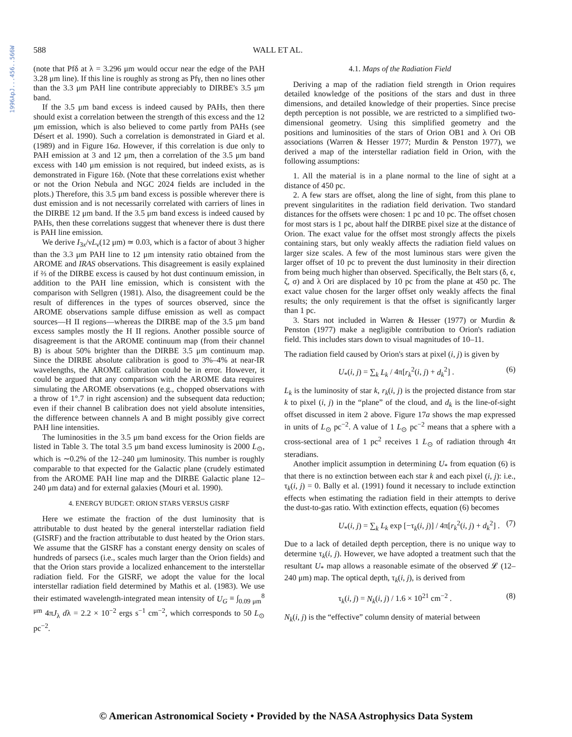1996ApJ...456..566W
588 WALL ET AL.
(note that Pfδ at λ = 3.296 μm would occur near the edge of the PAH 3.28 μm line). If this line is roughly as strong as Pfγ, then no lines other than the 3.3 μm PAH line contribute appreciably to DIRBE's 3.5 μm band.
If the 3.5 μm band excess is indeed caused by PAHs, then there should exist a correlation between the strength of this excess and the 12 μm emission, which is also believed to come partly from PAHs (see Désert et al. 1990). Such a correlation is demonstrated in Giard et al. (1989) and in Figure 16a. However, if this correlation is due only to PAH emission at 3 and 12 μm, then a correlation of the 3.5 μm band excess with 140 μm emission is not required, but indeed exists, as is demonstrated in Figure 16b. (Note that these correlations exist whether or not the Orion Nebula and NGC 2024 fields are included in the plots.) Therefore, this 3.5 μm band excess is possible wherever there is dust emission and is not necessarily correlated with carriers of lines in the DIRBE 12 μm band. If the 3.5 μm band excess is indeed caused by PAHs, then these correlations suggest that whenever there is dust there is PAH line emission.
We derive I<sub>3x</sub>/νL<sub>ν</sub>(12 μm) ≃ 0.03, which is a factor of about 3 higher than the 3.3 μm PAH line to 12 μm intensity ratio obtained from the AROME and IRAS observations. This disagreement is easily explained if ⅔ of the DIRBE excess is caused by hot dust continuum emission, in addition to the PAH line emission, which is consistent with the comparison with Sellgren (1981). Also, the disagreement could be the result of differences in the types of sources observed, since the AROME observations sample diffuse emission as well as compact sources—H II regions—whereas the DIRBE map of the 3.5 μm band excess samples mostly the H II regions. Another possible source of disagreement is that the AROME continuum map (from their channel B) is about 50% brighter than the DIRBE 3.5 μm continuum map. Since the DIRBE absolute calibration is good to 3%–4% at near-IR wavelengths, the AROME calibration could be in error. However, it could be argued that any comparison with the AROME data requires simulating the AROME observations (e.g., chopped observations with a throw of 1°.7 in right ascension) and the subsequent data reduction; even if their channel B calibration does not yield absolute intensities, the difference between channels A and B might possibly give correct PAH line intensities.
The luminosities in the 3.5 μm band excess for the Orion fields are listed in Table 3. The total 3.5 μm band excess luminosity is 2000 L<sub>⊙</sub>, which is ∼0.2% of the 12–240 μm luminosity. This number is roughly comparable to that expected for the Galactic plane (crudely estimated from the AROME PAH line map and the DIRBE Galactic plane 12–240 μm data) and for external galaxies (Mouri et al. 1990).
4. ENERGY BUDGET: ORION STARS VERSUS GISRF
Here we estimate the fraction of the dust luminosity that is attributable to dust heated by the general interstellar radiation field (GISRF) and the fraction attributable to dust heated by the Orion stars. We assume that the GISRF has a constant energy density on scales of hundreds of parsecs (i.e., scales much larger than the Orion fields) and that the Orion stars provide a localized enhancement to the interstellar radiation field. For the GISRF, we adopt the value for the local interstellar radiation field determined by Mathis et al. (1983). We use their estimated wavelength-integrated mean intensity of U<sub>G</sub> ≡ ∫<sub>0.09 μm</sub><sup>8 μm</sup> 4πJ<sub>λ</sub> dλ = 2.2 × 10<sup>−2</sup> ergs s<sup>−1</sup> cm<sup>−2</sup>, which corresponds to 50 L<sub>⊙</sub> pc<sup>−2</sup>.
4.1. Maps of the Radiation Field
Deriving a map of the radiation field strength in Orion requires detailed knowledge of the positions of the stars and dust in three dimensions, and detailed knowledge of their properties. Since precise depth perception is not possible, we are restricted to a simplified two-dimensional geometry. Using this simplified geometry and the positions and luminosities of the stars of Orion OB1 and λ Ori OB associations (Warren & Hesser 1977; Murdin & Penston 1977), we derived a map of the interstellar radiation field in Orion, with the following assumptions:
1. All the material is in a plane normal to the line of sight at a distance of 450 pc.
2. A few stars are offset, along the line of sight, from this plane to prevent singularitites in the radiation field derivation. Two standard distances for the offsets were chosen: 1 pc and 10 pc. The offset chosen for most stars is 1 pc, about half the DIRBE pixel size at the distance of Orion. The exact value for the offset most strongly affects the pixels containing stars, but only weakly affects the radiation field values on larger size scales. A few of the most luminous stars were given the larger offset of 10 pc to prevent the dust luminosity in their direction from being much higher than observed. Specifically, the Belt stars (δ, ϵ, ζ, σ) and λ Ori are displaced by 10 pc from the plane at 450 pc. The exact value chosen for the larger offset only weakly affects the final results; the only requirement is that the offset is significantly larger than 1 pc.
3. Stars not included in Warren & Hesser (1977) or Murdin & Penston (1977) make a negligible contribution to Orion's radiation field. This includes stars down to visual magnitudes of 10–11.
The radiation field caused by Orion's stars at pixel (i, j) is given by
U<sub>*</sub>(i, j) = ∑<sub>k</sub> L<sub>k</sub> / 4π[r<sub>k</sub><sup>2</sup>(i, j) + d<sub>k</sub><sup>2</sup>] . (6)
L<sub>k</sub> is the luminosity of star k, r<sub>k</sub>(i, j) is the projected distance from star k to pixel (i, j) in the “plane” of the cloud, and d<sub>k</sub> is the line-of-sight offset discussed in item 2 above. Figure 17a shows the map expressed in units of L<sub>⊙</sub> pc<sup>−2</sup>. A value of 1 L<sub>⊙</sub> pc<sup>−2</sup> means that a sphere with a cross-sectional area of 1 pc<sup>2</sup> receives 1 L<sub>⊙</sub> of radiation through 4π steradians.
Another implicit assumption in determining U<sub>*</sub> from equation (6) is that there is no extinction between each star k and each pixel (i, j): i.e., τ<sub>k</sub>(i, j) = 0. Bally et al. (1991) found it necessary to include extinction effects when estimating the radiation field in their attempts to derive the dust-to-gas ratio. With extinction effects, equation (6) becomes
U<sub>*</sub>(i, j) = ∑<sub>k</sub> L<sub>k</sub> exp [−τ<sub>k</sub>(i, j)] / 4π[r<sub>k</sub><sup>2</sup>(i, j) + d<sub>k</sub><sup>2</sup>] . (7)
Due to a lack of detailed depth perception, there is no unique way to determine τ<sub>k</sub>(i, j). However, we have adopted a treatment such that the resultant U<sub>*</sub> map allows a reasonable esimate of the observed 𝓛 (12–240 μm) map. The optical depth, τ<sub>k</sub>(i, j), is derived from
τ<sub>k</sub>(i, j) = N<sub>k</sub>(i, j) / 1.6 × 10<sup>21</sup> cm<sup>−2</sup> . (8)
N<sub>k</sub>(i, j) is the “effective” column density of material between
© American Astronomical Society • Provided by the NASA Astrophysics Data System